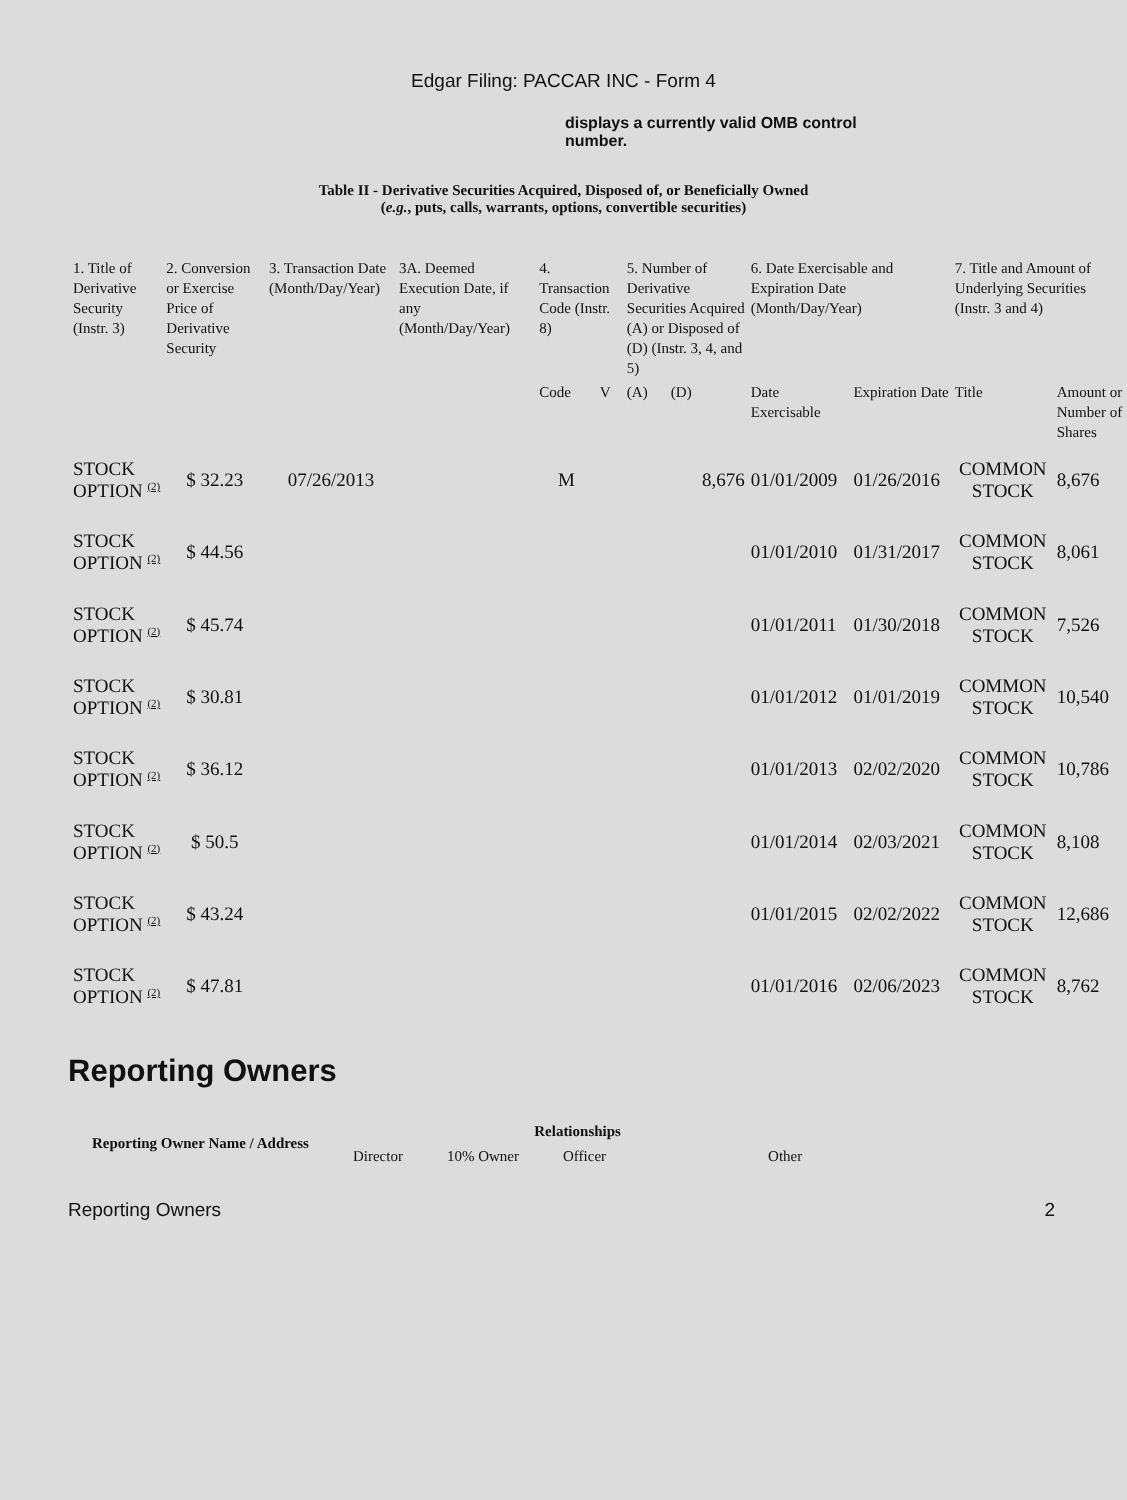Edgar Filing: PACCAR INC - Form 4
displays a currently valid OMB control number.
Table II - Derivative Securities Acquired, Disposed of, or Beneficially Owned
(e.g., puts, calls, warrants, options, convertible securities)
| 1. Title of Derivative Security (Instr. 3) | 2. Conversion or Exercise Price of Derivative Security | 3. Transaction Date (Month/Day/Year) | 3A. Deemed Execution Date, if any (Month/Day/Year) | 4. Transaction Code (Instr. 8) | | 5. Number of Derivative Securities Acquired (A) or Disposed of (D) (Instr. 3, 4, and 5) | | 6. Date Exercisable and Expiration Date (Month/Day/Year) | | 7. Title and Amount of Underlying Securities (Instr. 3 and 4) | |
| --- | --- | --- | --- | --- | --- | --- | --- | --- | --- | --- | --- |
| | | | | Code | V | (A) | (D) | Date Exercisable | Expiration Date | Title | Amount or Number of Shares |
| STOCK OPTION <sup>(2)</sup> | $ 32.23 | 07/26/2013 | | M | | | 8,676 | 01/01/2009 | 01/26/2016 | COMMON STOCK | 8,676 |
| STOCK OPTION <sup>(2)</sup> | $ 44.56 | | | | | | | 01/01/2010 | 01/31/2017 | COMMON STOCK | 8,061 |
| STOCK OPTION <sup>(2)</sup> | $ 45.74 | | | | | | | 01/01/2011 | 01/30/2018 | COMMON STOCK | 7,526 |
| STOCK OPTION <sup>(2)</sup> | $ 30.81 | | | | | | | 01/01/2012 | 01/01/2019 | COMMON STOCK | 10,540 |
| STOCK OPTION <sup>(2)</sup> | $ 36.12 | | | | | | | 01/01/2013 | 02/02/2020 | COMMON STOCK | 10,786 |
| STOCK OPTION <sup>(2)</sup> | $ 50.5 | | | | | | | 01/01/2014 | 02/03/2021 | COMMON STOCK | 8,108 |
| STOCK OPTION <sup>(2)</sup> | $ 43.24 | | | | | | | 01/01/2015 | 02/02/2022 | COMMON STOCK | 12,686 |
| STOCK OPTION <sup>(2)</sup> | $ 47.81 | | | | | | | 01/01/2016 | 02/06/2023 | COMMON STOCK | 8,762 |
Reporting Owners
| Reporting Owner Name / Address | Relationships | | | |
| --- | --- | --- | --- | --- |
| | Director | 10% Owner | Officer | Other |
Reporting Owners 2